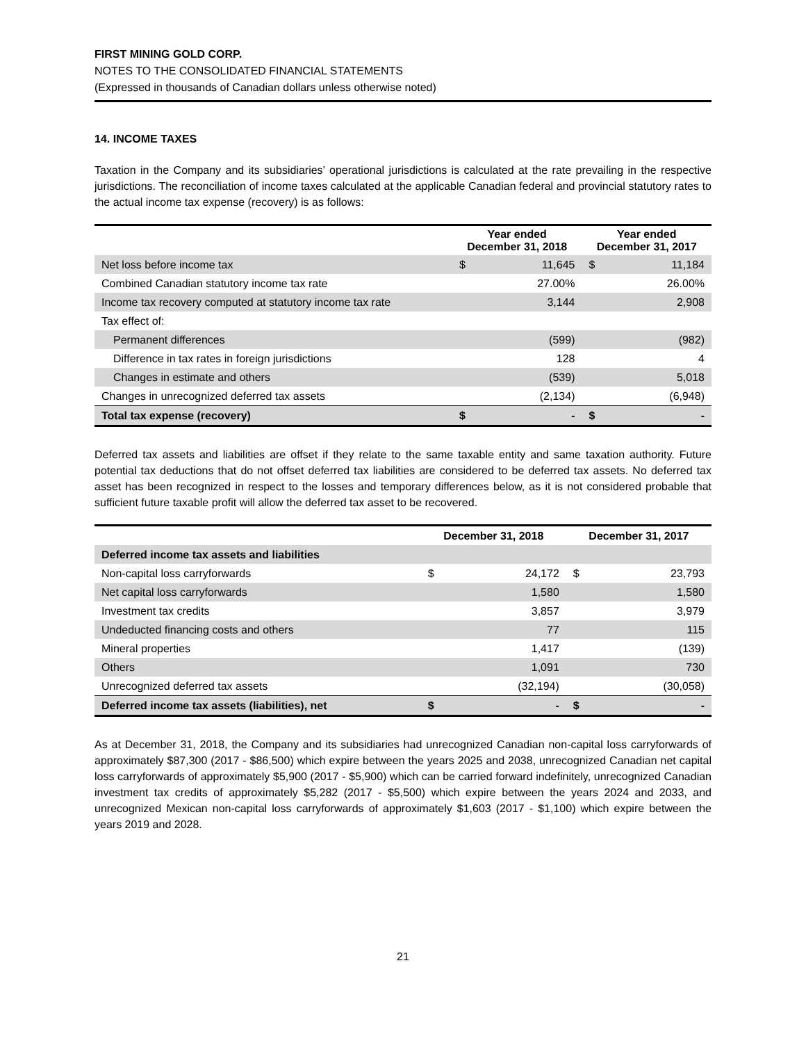FIRST MINING GOLD CORP.
NOTES TO THE CONSOLIDATED FINANCIAL STATEMENTS
(Expressed in thousands of Canadian dollars unless otherwise noted)
14. INCOME TAXES
Taxation in the Company and its subsidiaries’ operational jurisdictions is calculated at the rate prevailing in the respective jurisdictions. The reconciliation of income taxes calculated at the applicable Canadian federal and provincial statutory rates to the actual income tax expense (recovery) is as follows:
| | Year ended December 31, 2018 | | Year ended December 31, 2017 | |
| --- | --- | --- | --- | --- |
| Net loss before income tax | $ | 11,645 | $ | 11,184 |
| Combined Canadian statutory income tax rate | | 27.00% | | 26.00% |
| Income tax recovery computed at statutory income tax rate | | 3,144 | | 2,908 |
| Tax effect of: | | | | |
| Permanent differences | | (599) | | (982) |
| Difference in tax rates in foreign jurisdictions | | 128 | | 4 |
| Changes in estimate and others | | (539) | | 5,018 |
| Changes in unrecognized deferred tax assets | | (2,134) | | (6,948) |
| Total tax expense (recovery) | $ | - | $ | - |
Deferred tax assets and liabilities are offset if they relate to the same taxable entity and same taxation authority. Future potential tax deductions that do not offset deferred tax liabilities are considered to be deferred tax assets. No deferred tax asset has been recognized in respect to the losses and temporary differences below, as it is not considered probable that sufficient future taxable profit will allow the deferred tax asset to be recovered.
| | December 31, 2018 | | December 31, 2017 | |
| --- | --- | --- | --- | --- |
| Deferred income tax assets and liabilities | | | | |
| Non-capital loss carryforwards | $ | 24,172 | $ | 23,793 |
| Net capital loss carryforwards | | 1,580 | | 1,580 |
| Investment tax credits | | 3,857 | | 3,979 |
| Undeducted financing costs and others | | 77 | | 115 |
| Mineral properties | | 1,417 | | (139) |
| Others | | 1,091 | | 730 |
| Unrecognized deferred tax assets | | (32,194) | | (30,058) |
| Deferred income tax assets (liabilities), net | $ | - | $ | - |
As at December 31, 2018, the Company and its subsidiaries had unrecognized Canadian non-capital loss carryforwards of approximately $87,300 (2017 - $86,500) which expire between the years 2025 and 2038, unrecognized Canadian net capital loss carryforwards of approximately $5,900 (2017 - $5,900) which can be carried forward indefinitely, unrecognized Canadian investment tax credits of approximately $5,282 (2017 - $5,500) which expire between the years 2024 and 2033, and unrecognized Mexican non-capital loss carryforwards of approximately $1,603 (2017 - $1,100) which expire between the years 2019 and 2028.
21